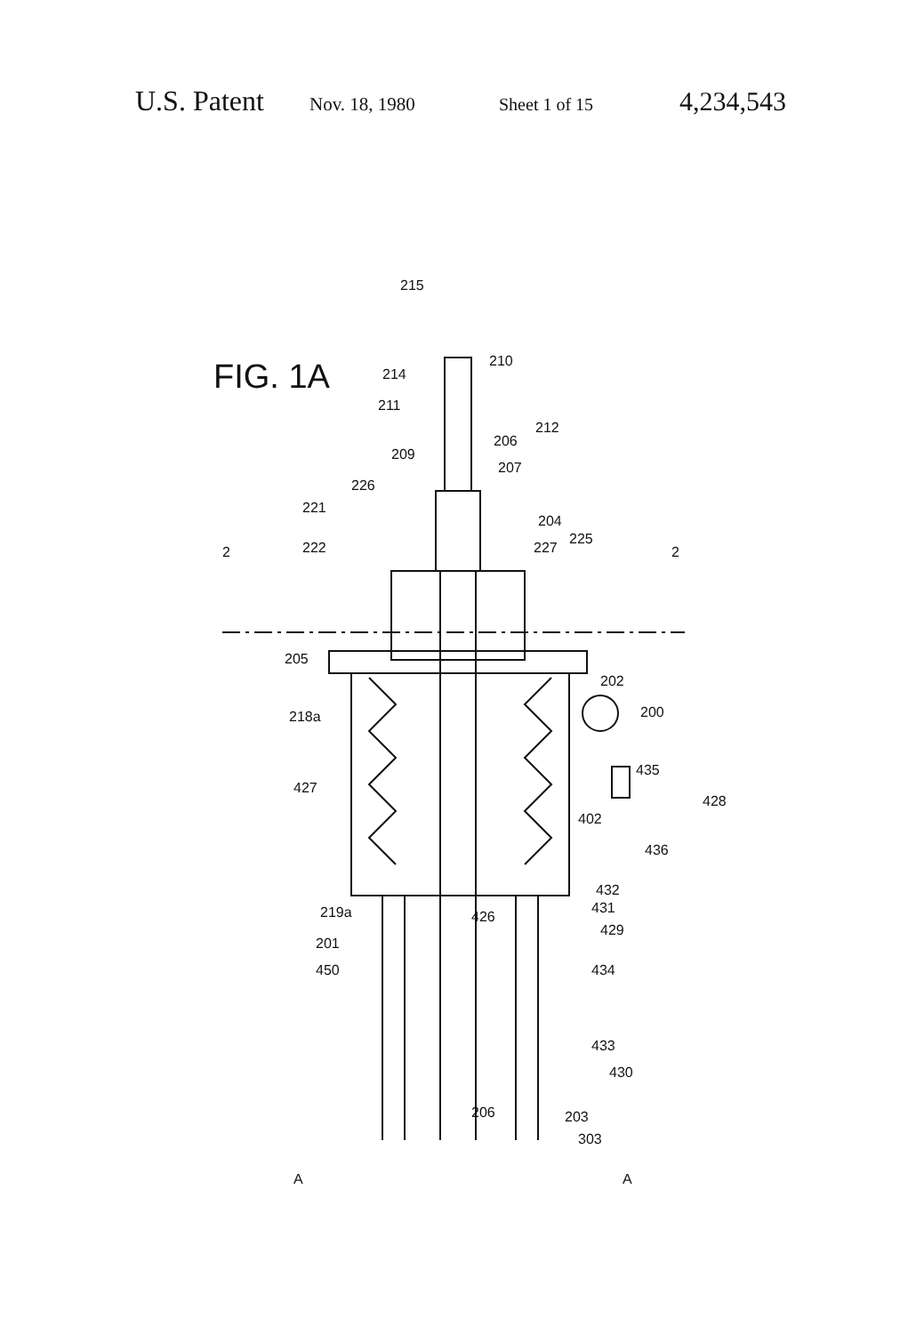U.S. Patent Nov. 18, 1980 Sheet 1 of 15 4,234,543
FIG. 1A
215
210
214
211
212
206
209
207
226
221
204
225
227 2 222 2
205
202
218a 200
435
427
428
402
436
432
431 219a 426
429
201
450 434
433
430
206 203
303
A A